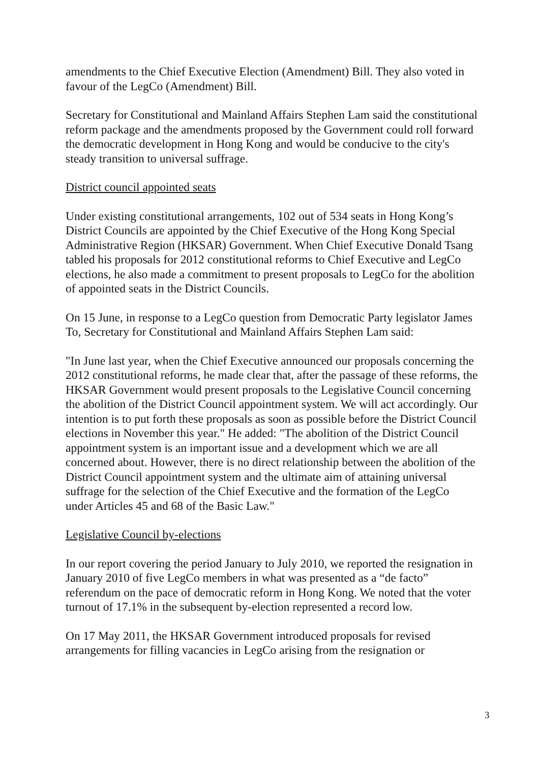amendments to the Chief Executive Election (Amendment) Bill. They also voted in favour of the LegCo (Amendment) Bill.
Secretary for Constitutional and Mainland Affairs Stephen Lam said the constitutional reform package and the amendments proposed by the Government could roll forward the democratic development in Hong Kong and would be conducive to the city's steady transition to universal suffrage.
District council appointed seats
Under existing constitutional arrangements, 102 out of 534 seats in Hong Kong’s District Councils are appointed by the Chief Executive of the Hong Kong Special Administrative Region (HKSAR) Government. When Chief Executive Donald Tsang tabled his proposals for 2012 constitutional reforms to Chief Executive and LegCo elections, he also made a commitment to present proposals to LegCo for the abolition of appointed seats in the District Councils.
On 15 June, in response to a LegCo question from Democratic Party legislator James To, Secretary for Constitutional and Mainland Affairs Stephen Lam said:
"In June last year, when the Chief Executive announced our proposals concerning the 2012 constitutional reforms, he made clear that, after the passage of these reforms, the HKSAR Government would present proposals to the Legislative Council concerning the abolition of the District Council appointment system. We will act accordingly. Our intention is to put forth these proposals as soon as possible before the District Council elections in November this year." He added: "The abolition of the District Council appointment system is an important issue and a development which we are all concerned about. However, there is no direct relationship between the abolition of the District Council appointment system and the ultimate aim of attaining universal suffrage for the selection of the Chief Executive and the formation of the LegCo under Articles 45 and 68 of the Basic Law."
Legislative Council by-elections
In our report covering the period January to July 2010, we reported the resignation in January 2010 of five LegCo members in what was presented as a “de facto” referendum on the pace of democratic reform in Hong Kong. We noted that the voter turnout of 17.1% in the subsequent by-election represented a record low.
On 17 May 2011, the HKSAR Government introduced proposals for revised arrangements for filling vacancies in LegCo arising from the resignation or
3